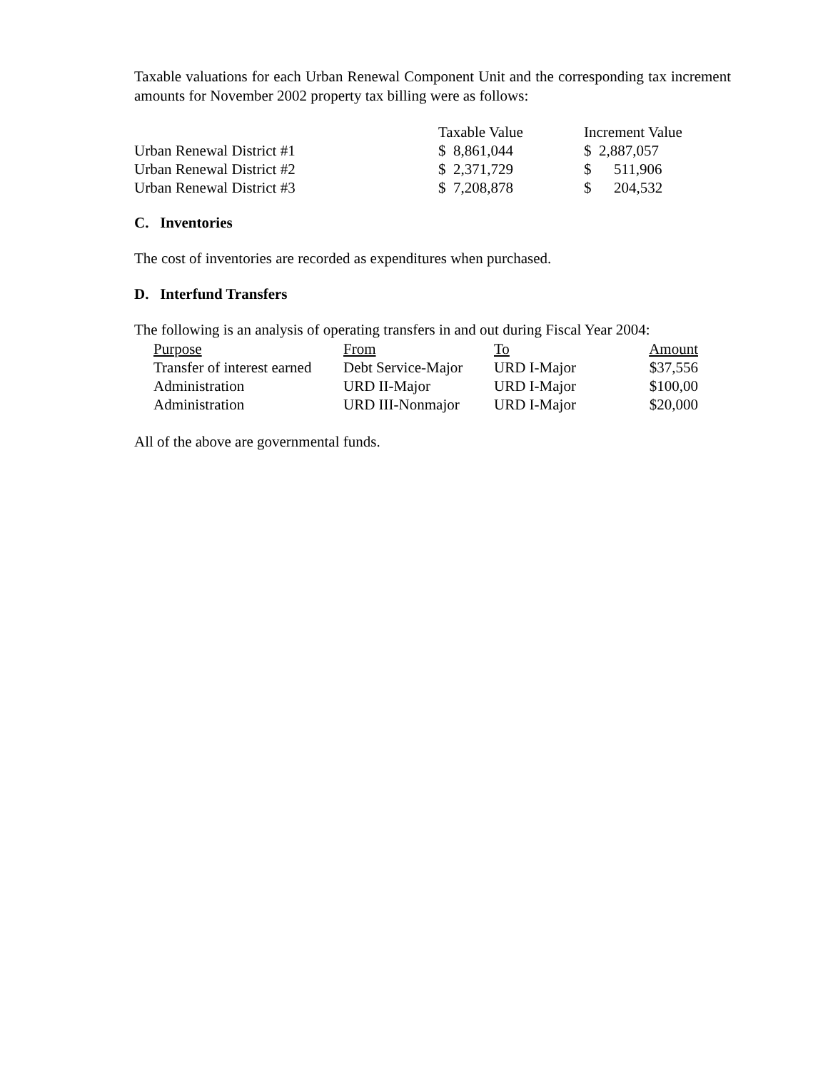Taxable valuations for each Urban Renewal Component Unit and the corresponding tax increment amounts for November 2002 property tax billing were as follows:
| | Taxable Value | Increment Value |
| --- | --- | --- |
| Urban Renewal District #1 | $ 8,861,044 | $ 2,887,057 |
| Urban Renewal District #2 | $ 2,371,729 | $ 511,906 |
| Urban Renewal District #3 | $ 7,208,878 | $ 204,532 |
C. Inventories
The cost of inventories are recorded as expenditures when purchased.
D. Interfund Transfers
The following is an analysis of operating transfers in and out during Fiscal Year 2004:
| Purpose | From | To | Amount |
| --- | --- | --- | --- |
| Transfer of interest earned | Debt Service-Major | URD I-Major | $37,556 |
| Administration | URD II-Major | URD I-Major | $100,00 |
| Administration | URD III-Nonmajor | URD I-Major | $20,000 |
All of the above are governmental funds.